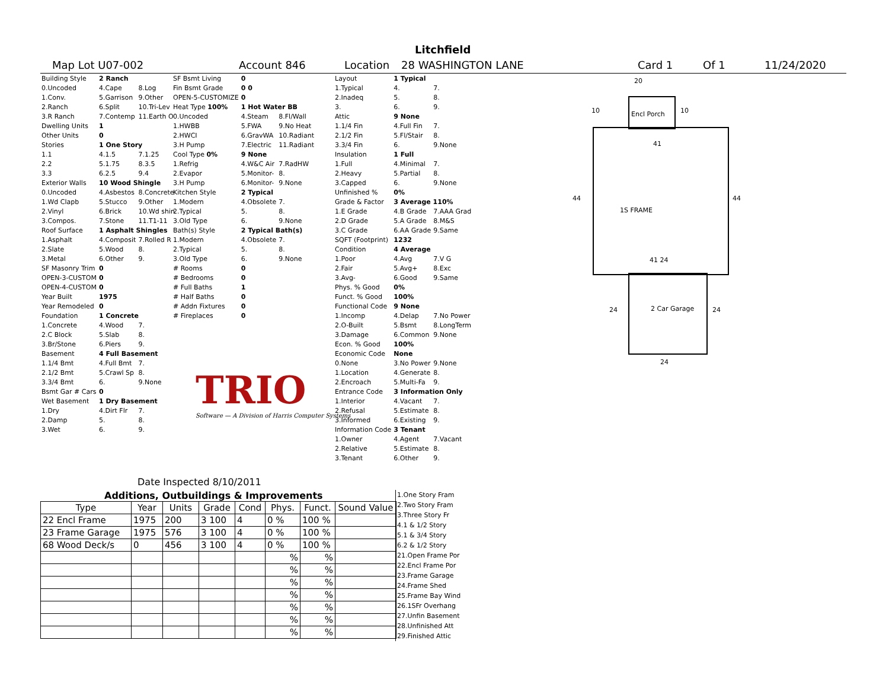Litchfield
Map Lot U07-002 Account 846 Location 28 WASHINGTON LANE Card 1 Of 1 11/24/2020
| Building Style | 2 Ranch | |
| 0.Uncoded | 4.Cape | 8.Log |
| 1.Conv. | 5.Garrison | 9.Other |
| 2.Ranch | 6.Split | 10.Tri-Lev |
| 3.R Ranch | 7.Contemp | 11.Earth O |
| Dwelling Units | 1 | |
| Other Units | 0 | |
| Stories | 1 One Story | |
| 1.1 | 4.1.5 | 7.1.25 |
| 2.2 | 5.1.75 | 8.3.5 |
| 3.3 | 6.2.5 | 9.4 |
| Exterior Walls | 10 Wood Shingle | |
| 0.Uncoded | 4.Asbestos | 8.Concrete |
| 1.Wd Clapb | 5.Stucco | 9.Other |
| 2.Vinyl | 6.Brick | 10.Wd shin |
| 3.Compos. | 7.Stone | 11.T1-11 |
| Roof Surface | 1 Asphalt Shingles | |
| 1.Asphalt | 4.Composit | 7.Rolled R |
| 2.Slate | 5.Wood | 8. |
| 3.Metal | 6.Other | 9. |
| SF Masonry Trim | 0 | |
| OPEN-3-CUSTOM | 0 | |
| OPEN-4-CUSTOM | 0 | |
| Year Built | 1975 | |
| Year Remodeled | 0 | |
| Foundation | 1 Concrete | |
| 1.Concrete | 4.Wood | 7. |
| 2.C Block | 5.Slab | 8. |
| 3.Br/Stone | 6.Piers | 9. |
| Basement | 4 Full Basement | |
| 1.1/4 Bmt | 4.Full Bmt | 7. |
| 2.1/2 Bmt | 5.Crawl Sp | 8. |
| 3.3/4 Bmt | 6. | 9.None |
| Bsmt Gar # Cars | 0 | |
| Wet Basement | 1 Dry Basement | |
| 1.Dry | 4.Dirt Flr | 7. |
| 2.Damp | 5. | 8. |
| 3.Wet | 6. | 9. |
| SF Bsmt Living | 0 | |
| Fin Bsmt Grade | 0 0 | |
| OPEN-5-CUSTOMIZE | 0 | |
| Heat Type 100% | 1 Hot Water BB | |
| 0.Uncoded | 4.Steam | 8.Fl/Wall |
| 1.HWBB | 5.FWA | 9.No Heat |
| 2.HWCI | 6.GravWA | 10.Radiant |
| 3.H Pump | 7.Electric | 11.Radiant |
| Cool Type 0% | 9 None | |
| 1.Refrig | 4.W&C Air | 7.RadHW |
| 2.Evapor | 5.Monitor- | 8. |
| 3.H Pump | 6.Monitor- | 9.None |
| Kitchen Style | 2 Typical | |
| 1.Modern | 4.Obsolete | 7. |
| 2.Typical | 5. | 8. |
| 3.Old Type | 6. | 9.None |
| Bath(s) Style | 2 Typical Bath(s) | |
| 1.Modern | 4.Obsolete | 7. |
| 2.Typical | 5. | 8. |
| 3.Old Type | 6. | 9.None |
| # Rooms | 0 | |
| # Bedrooms | 0 | |
| # Full Baths | 1 | |
| # Half Baths | 0 | |
| # Addn Fixtures | 0 | |
| # Fireplaces | 0 | |
TRIO
Software — A Division of Harris Computer Systems
Date Inspected 8/10/2011
| Layout | 1 Typical | |
| 1.Typical | 4. | 7. |
| 2.Inadeq | 5. | 8. |
| 3. | 6. | 9. |
| Attic | 9 None | |
| 1.1/4 Fin | 4.Full Fin | 7. |
| 2.1/2 Fin | 5.Fl/Stair | 8. |
| 3.3/4 Fin | 6. | 9.None |
| Insulation | 1 Full | |
| 1.Full | 4.Minimal | 7. |
| 2.Heavy | 5.Partial | 8. |
| 3.Capped | 6. | 9.None |
| Unfinished % | 0% | |
| Grade & Factor | 3 Average 110% | |
| 1.E Grade | 4.B Grade | 7.AAA Grad |
| 2.D Grade | 5.A Grade | 8.M&S |
| 3.C Grade | 6.AA Grade | 9.Same |
| SQFT (Footprint) | 1232 | |
| Condition | 4 Average | |
| 1.Poor | 4.Avg | 7.V G |
| 2.Fair | 5.Avg+ | 8.Exc |
| 3.Avg- | 6.Good | 9.Same |
| Phys. % Good | 0% | |
| Funct. % Good | 100% | |
| Functional Code | 9 None | |
| 1.Incomp | 4.Delap | 7.No Power |
| 2.O-Built | 5.Bsmt | 8.LongTerm |
| 3.Damage | 6.Common | 9.None |
| Econ. % Good | 100% | |
| Economic Code | None | |
| 0.None | 3.No Power | 9.None |
| 1.Location | 4.Generate | 8. |
| 2.Encroach | 5.Multi-Fa | 9. |
| Entrance Code | 3 Information Only | |
| 1.Interior | 4.Vacant | 7. |
| 2.Refusal | 5.Estimate | 8. |
| 3.Informed | 6.Existing | 9. |
| Information Code | 3 Tenant | |
| 1.Owner | 4.Agent | 7.Vacant |
| 2.Relative | 5.Estimate | 8. |
| 3.Tenant | 6.Other | 9. |
20
10 Encl Porch 10
41
44 44
1S FRAME
41 24
24 2 Car Garage 24
24
Additions, Outbuildings & Improvements
| Type | Year | Units | Grade | Cond | Phys. | Funct. | Sound Value |
| --- | --- | --- | --- | --- | --- | --- | --- |
| 22 Encl Frame | 1975 | 200 | 3 100 | 4 | 0 % | 100 % | |
| 23 Frame Garage | 1975 | 576 | 3 100 | 4 | 0 % | 100 % | |
| 68 Wood Deck/s | 0 | 456 | 3 100 | 4 | 0 % | 100 % | |
| | | | | | % | % | |
| | | | | | % | % | |
| | | | | | % | % | |
| | | | | | % | % | |
| | | | | | % | % | |
| | | | | | % | % | |
| | | | | | % | % | |
1.One Story Fram
2.Two Story Fram
3.Three Story Fr
4.1 & 1/2 Story
5.1 & 3/4 Story
6.2 & 1/2 Story
21.Open Frame Por
22.Encl Frame Por
23.Frame Garage
24.Frame Shed
25.Frame Bay Wind
26.1SFr Overhang
27.Unfin Basement
28.Unfinished Att
29.Finished Attic